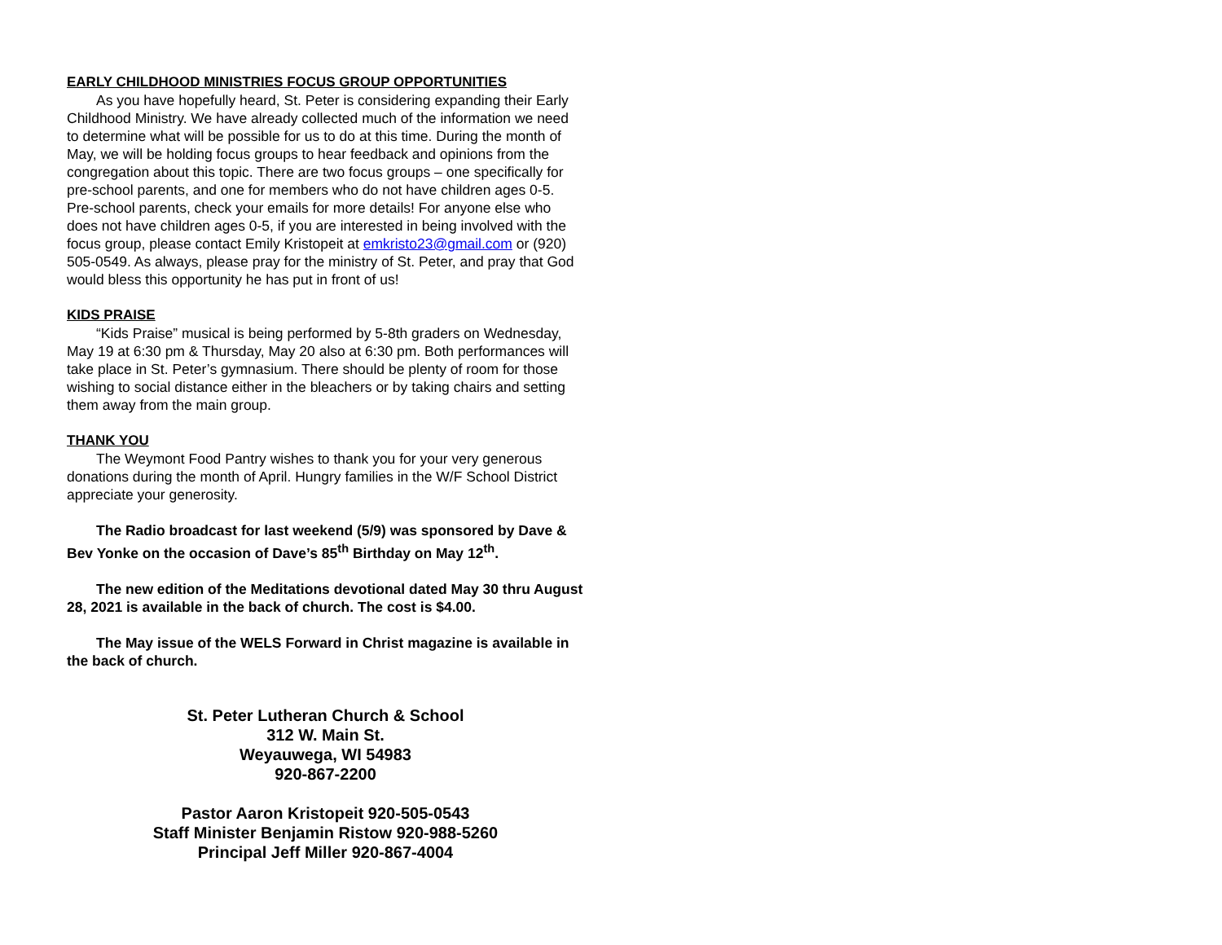EARLY CHILDHOOD MINISTRIES FOCUS GROUP OPPORTUNITIES
As you have hopefully heard, St. Peter is considering expanding their Early Childhood Ministry. We have already collected much of the information we need to determine what will be possible for us to do at this time. During the month of May, we will be holding focus groups to hear feedback and opinions from the congregation about this topic. There are two focus groups – one specifically for pre-school parents, and one for members who do not have children ages 0-5. Pre-school parents, check your emails for more details! For anyone else who does not have children ages 0-5, if you are interested in being involved with the focus group, please contact Emily Kristopeit at emkristo23@gmail.com or (920) 505-0549. As always, please pray for the ministry of St. Peter, and pray that God would bless this opportunity he has put in front of us!
KIDS PRAISE
“Kids Praise” musical is being performed by 5-8th graders on Wednesday, May 19 at 6:30 pm & Thursday, May 20 also at 6:30 pm. Both performances will take place in St. Peter’s gymnasium. There should be plenty of room for those wishing to social distance either in the bleachers or by taking chairs and setting them away from the main group.
THANK YOU
The Weymont Food Pantry wishes to thank you for your very generous donations during the month of April. Hungry families in the W/F School District appreciate your generosity.
The Radio broadcast for last weekend (5/9) was sponsored by Dave & Bev Yonke on the occasion of Dave’s 85<sup>th</sup> Birthday on May 12<sup>th</sup>.
The new edition of the Meditations devotional dated May 30 thru August 28, 2021 is available in the back of church. The cost is $4.00.
The May issue of the WELS Forward in Christ magazine is available in the back of church.
St. Peter Lutheran Church & School
312 W. Main St.
Weyauwega, WI 54983
920-867-2200
Pastor Aaron Kristopeit 920-505-0543
Staff Minister Benjamin Ristow 920-988-5260
Principal Jeff Miller 920-867-4004